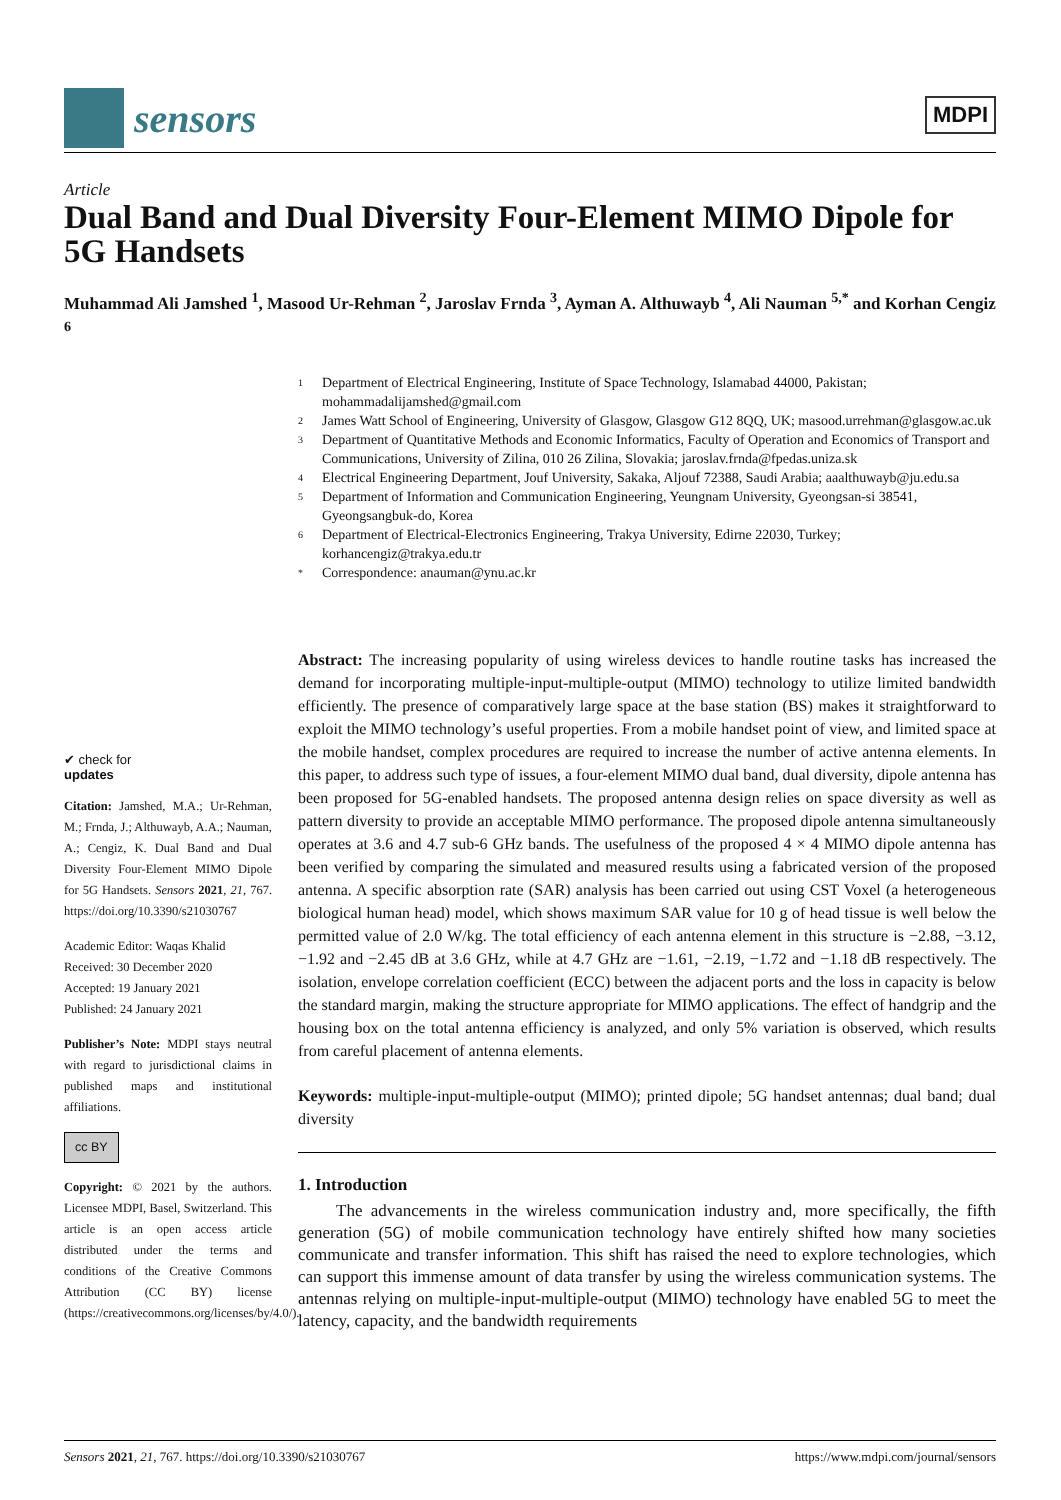sensors
MDPI
Article
Dual Band and Dual Diversity Four-Element MIMO Dipole for 5G Handsets
Muhammad Ali Jamshed <sup>1</sup>, Masood Ur-Rehman <sup>2</sup>, Jaroslav Frnda <sup>3</sup>, Ayman A. Althuwayb <sup>4</sup>, Ali Nauman <sup>5,*</sup> and Korhan Cengiz <sup>6</sup>
1 Department of Electrical Engineering, Institute of Space Technology, Islamabad 44000, Pakistan; mohammadalijamshed@gmail.com
2 James Watt School of Engineering, University of Glasgow, Glasgow G12 8QQ, UK; masood.urrehman@glasgow.ac.uk
3 Department of Quantitative Methods and Economic Informatics, Faculty of Operation and Economics of Transport and Communications, University of Zilina, 010 26 Zilina, Slovakia; jaroslav.frnda@fpedas.uniza.sk
4 Electrical Engineering Department, Jouf University, Sakaka, Aljouf 72388, Saudi Arabia; aaalthuwayb@ju.edu.sa
5 Department of Information and Communication Engineering, Yeungnam University, Gyeongsan-si 38541, Gyeongsangbuk-do, Korea
6 Department of Electrical-Electronics Engineering, Trakya University, Edirne 22030, Turkey; korhancengiz@trakya.edu.tr
* Correspondence: anauman@ynu.ac.kr
✔ check for
updates
Citation: Jamshed, M.A.; Ur-Rehman, M.; Frnda, J.; Althuwayb, A.A.; Nauman, A.; Cengiz, K. Dual Band and Dual Diversity Four-Element MIMO Dipole for 5G Handsets. Sensors 2021, 21, 767. https://doi.org/10.3390/s21030767
Academic Editor: Waqas Khalid
Received: 30 December 2020
Accepted: 19 January 2021
Published: 24 January 2021
Publisher’s Note: MDPI stays neutral with regard to jurisdictional claims in published maps and institutional affiliations.
cc BY
Copyright: © 2021 by the authors. Licensee MDPI, Basel, Switzerland. This article is an open access article distributed under the terms and conditions of the Creative Commons Attribution (CC BY) license (https://creativecommons.org/licenses/by/4.0/).
Abstract: The increasing popularity of using wireless devices to handle routine tasks has increased the demand for incorporating multiple-input-multiple-output (MIMO) technology to utilize limited bandwidth efficiently. The presence of comparatively large space at the base station (BS) makes it straightforward to exploit the MIMO technology’s useful properties. From a mobile handset point of view, and limited space at the mobile handset, complex procedures are required to increase the number of active antenna elements. In this paper, to address such type of issues, a four-element MIMO dual band, dual diversity, dipole antenna has been proposed for 5G-enabled handsets. The proposed antenna design relies on space diversity as well as pattern diversity to provide an acceptable MIMO performance. The proposed dipole antenna simultaneously operates at 3.6 and 4.7 sub-6 GHz bands. The usefulness of the proposed 4 × 4 MIMO dipole antenna has been verified by comparing the simulated and measured results using a fabricated version of the proposed antenna. A specific absorption rate (SAR) analysis has been carried out using CST Voxel (a heterogeneous biological human head) model, which shows maximum SAR value for 10 g of head tissue is well below the permitted value of 2.0 W/kg. The total efficiency of each antenna element in this structure is −2.88, −3.12, −1.92 and −2.45 dB at 3.6 GHz, while at 4.7 GHz are −1.61, −2.19, −1.72 and −1.18 dB respectively. The isolation, envelope correlation coefficient (ECC) between the adjacent ports and the loss in capacity is below the standard margin, making the structure appropriate for MIMO applications. The effect of handgrip and the housing box on the total antenna efficiency is analyzed, and only 5% variation is observed, which results from careful placement of antenna elements.
Keywords: multiple-input-multiple-output (MIMO); printed dipole; 5G handset antennas; dual band; dual diversity
1. Introduction
The advancements in the wireless communication industry and, more specifically, the fifth generation (5G) of mobile communication technology have entirely shifted how many societies communicate and transfer information. This shift has raised the need to explore technologies, which can support this immense amount of data transfer by using the wireless communication systems. The antennas relying on multiple-input-multiple-output (MIMO) technology have enabled 5G to meet the latency, capacity, and the bandwidth requirements
Sensors 2021, 21, 767. https://doi.org/10.3390/s21030767 https://www.mdpi.com/journal/sensors